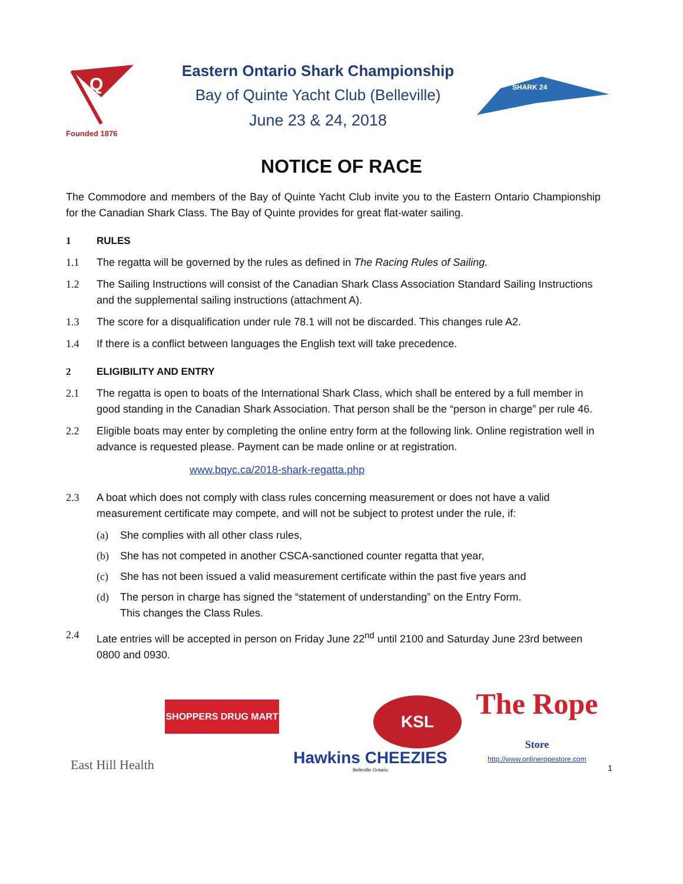Q
Founded 1876
Eastern Ontario Shark Championship
Bay of Quinte Yacht Club (Belleville)
June 23 & 24, 2018
SHARK 24
NOTICE OF RACE
The Commodore and members of the Bay of Quinte Yacht Club invite you to the Eastern Ontario Championship for the Canadian Shark Class. The Bay of Quinte provides for great flat-water sailing.
1 RULES
1.1 The regatta will be governed by the rules as defined in The Racing Rules of Sailing.
1.2 The Sailing Instructions will consist of the Canadian Shark Class Association Standard Sailing Instructions and the supplemental sailing instructions (attachment A).
1.3 The score for a disqualification under rule 78.1 will not be discarded. This changes rule A2.
1.4 If there is a conflict between languages the English text will take precedence.
2 ELIGIBILITY AND ENTRY
2.1 The regatta is open to boats of the International Shark Class, which shall be entered by a full member in good standing in the Canadian Shark Association. That person shall be the “person in charge” per rule 46.
2.2 Eligible boats may enter by completing the online entry form at the following link. Online registration well in advance is requested please. Payment can be made online or at registration.
www.bqyc.ca/2018-shark-regatta.php
2.3 A boat which does not comply with class rules concerning measurement or does not have a valid measurement certificate may compete, and will not be subject to protest under the rule, if:
(a) She complies with all other class rules,
(b) She has not competed in another CSCA-sanctioned counter regatta that year,
(c) She has not been issued a valid measurement certificate within the past five years and
(d) The person in charge has signed the “statement of understanding” on the Entry Form.
This changes the Class Rules.
2.4 Late entries will be accepted in person on Friday June 22<sup>nd</sup> until 2100 and Saturday June 23rd between 0800 and 0930.
SHOPPERS DRUG MART
East Hill Health
KSL
Hawkins CHEEZIES
Belleville Ontario
The Rope Store
http://www.onlineropestore.com
1